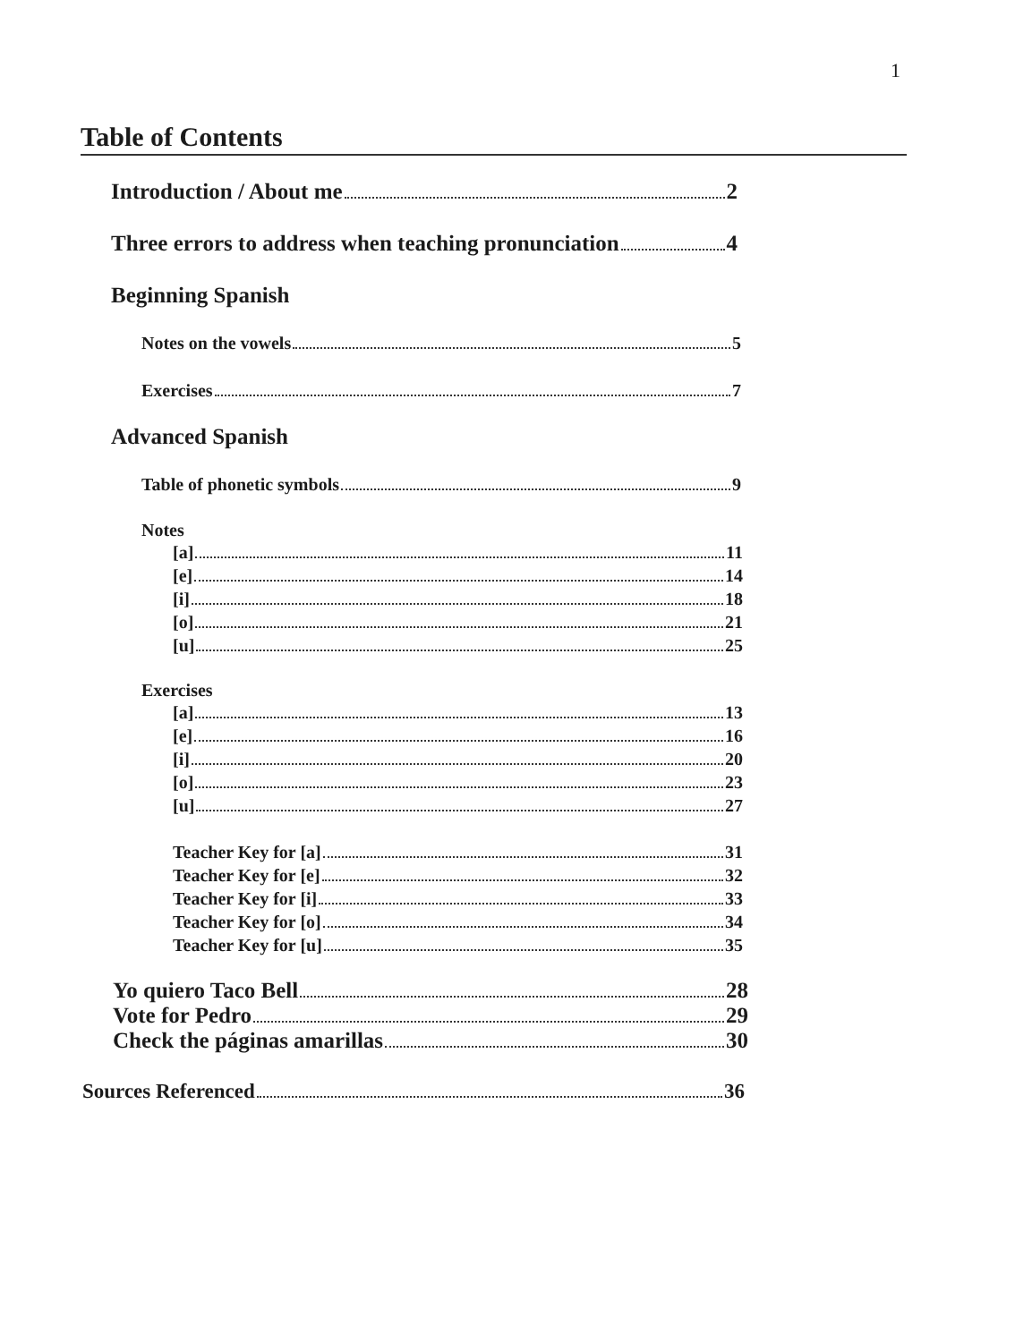1
Table of Contents
Introduction / About me 2
Three errors to address when teaching pronunciation 4
Beginning Spanish
Notes on the vowels 5
Exercises 7
Advanced Spanish
Table of phonetic symbols 9
Notes
[a] 11
[e] 14
[i] 18
[o] 21
[u] 25
Exercises
[a] 13
[e] 16
[i] 20
[o] 23
[u] 27
Teacher Key for [a] 31
Teacher Key for [e] 32
Teacher Key for [i] 33
Teacher Key for [o] 34
Teacher Key for [u] 35
Yo quiero Taco Bell 28
Vote for Pedro 29
Check the páginas amarillas 30
Sources Referenced 36